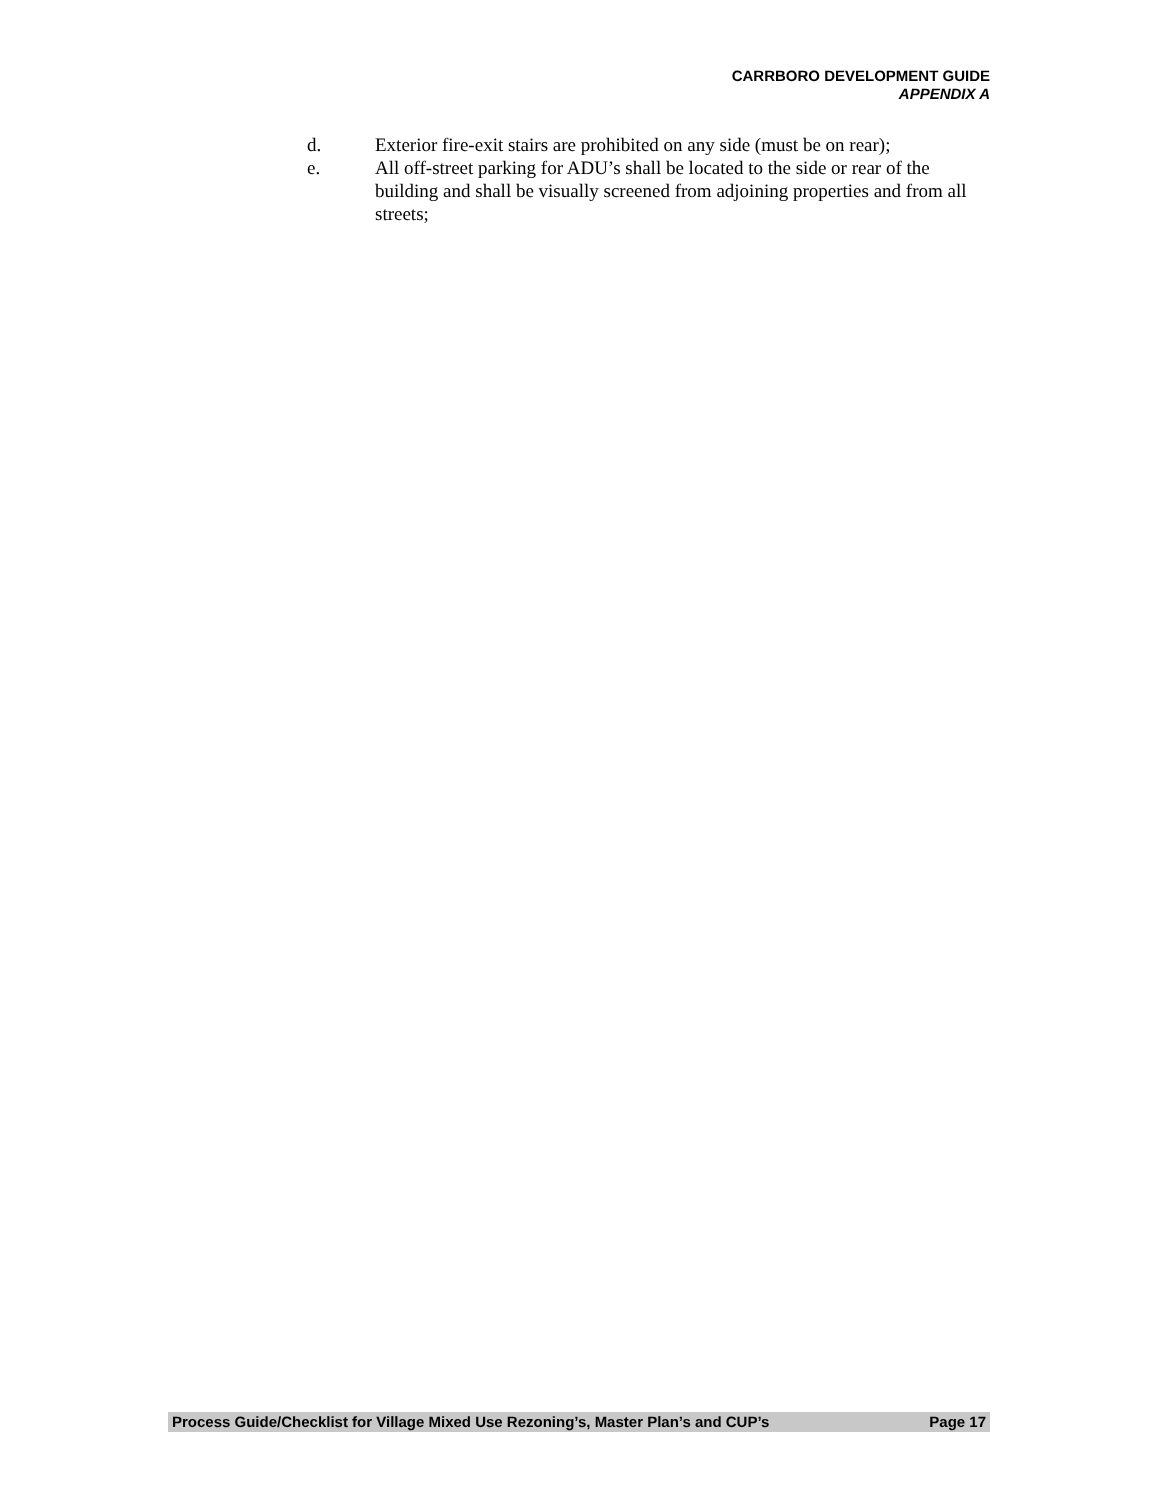CARRBORO DEVELOPMENT GUIDE
APPENDIX A
d. Exterior fire-exit stairs are prohibited on any side (must be on rear);
e. All off-street parking for ADU’s shall be located to the side or rear of the building and shall be visually screened from adjoining properties and from all streets;
Process Guide/Checklist for Village Mixed Use Rezoning’s, Master Plan’s and CUP’s Page 17